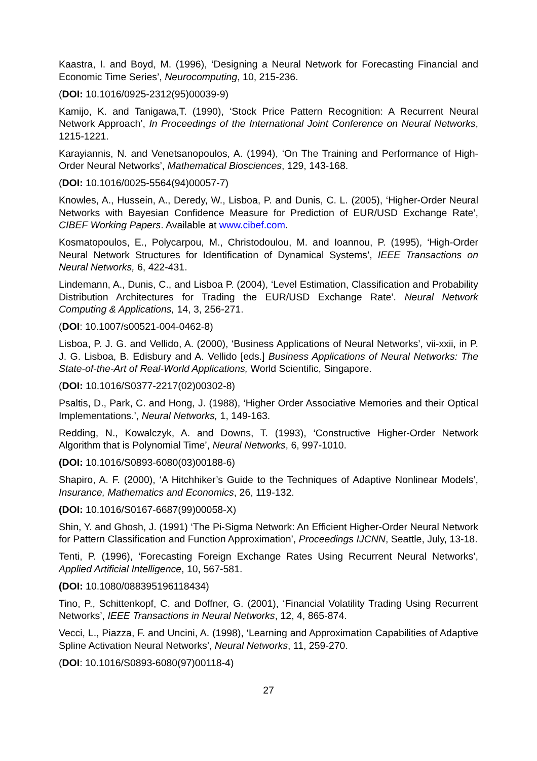Kaastra, I. and Boyd, M. (1996), ‘Designing a Neural Network for Forecasting Financial and Economic Time Series’, Neurocomputing, 10, 215-236.
(DOI: 10.1016/0925-2312(95)00039-9)
Kamijo, K. and Tanigawa,T. (1990), ‘Stock Price Pattern Recognition: A Recurrent Neural Network Approach’, In Proceedings of the International Joint Conference on Neural Networks, 1215-1221.
Karayiannis, N. and Venetsanopoulos, A. (1994), ‘On The Training and Performance of High-Order Neural Networks’, Mathematical Biosciences, 129, 143-168.
(DOI: 10.1016/0025-5564(94)00057-7)
Knowles, A., Hussein, A., Deredy, W., Lisboa, P. and Dunis, C. L. (2005), ‘Higher-Order Neural Networks with Bayesian Confidence Measure for Prediction of EUR/USD Exchange Rate’, CIBEF Working Papers. Available at www.cibef.com.
Kosmatopoulos, E., Polycarpou, M., Christodoulou, M. and Ioannou, P. (1995), ‘High-Order Neural Network Structures for Identification of Dynamical Systems’, IEEE Transactions on Neural Networks, 6, 422-431.
Lindemann, A., Dunis, C., and Lisboa P. (2004), ‘Level Estimation, Classification and Probability Distribution Architectures for Trading the EUR/USD Exchange Rate’. Neural Network Computing & Applications, 14, 3, 256-271.
(DOI: 10.1007/s00521-004-0462-8)
Lisboa, P. J. G. and Vellido, A. (2000), ‘Business Applications of Neural Networks’, vii-xxii, in P. J. G. Lisboa, B. Edisbury and A. Vellido [eds.] Business Applications of Neural Networks: The State-of-the-Art of Real-World Applications, World Scientific, Singapore.
(DOI: 10.1016/S0377-2217(02)00302-8)
Psaltis, D., Park, C. and Hong, J. (1988), ‘Higher Order Associative Memories and their Optical Implementations.’, Neural Networks, 1, 149-163.
Redding, N., Kowalczyk, A. and Downs, T. (1993), ‘Constructive Higher-Order Network Algorithm that is Polynomial Time’, Neural Networks, 6, 997-1010.
(DOI: 10.1016/S0893-6080(03)00188-6)
Shapiro, A. F. (2000), ‘A Hitchhiker’s Guide to the Techniques of Adaptive Nonlinear Models’, Insurance, Mathematics and Economics, 26, 119-132.
(DOI: 10.1016/S0167-6687(99)00058-X)
Shin, Y. and Ghosh, J. (1991) ‘The Pi-Sigma Network: An Efficient Higher-Order Neural Network for Pattern Classification and Function Approximation’, Proceedings IJCNN, Seattle, July, 13-18.
Tenti, P. (1996), ‘Forecasting Foreign Exchange Rates Using Recurrent Neural Networks’, Applied Artificial Intelligence, 10, 567-581.
(DOI: 10.1080/088395196118434)
Tino, P., Schittenkopf, C. and Doffner, G. (2001), ‘Financial Volatility Trading Using Recurrent Networks’, IEEE Transactions in Neural Networks, 12, 4, 865-874.
Vecci, L., Piazza, F. and Uncini, A. (1998), ‘Learning and Approximation Capabilities of Adaptive Spline Activation Neural Networks’, Neural Networks, 11, 259-270.
(DOI: 10.1016/S0893-6080(97)00118-4)
27